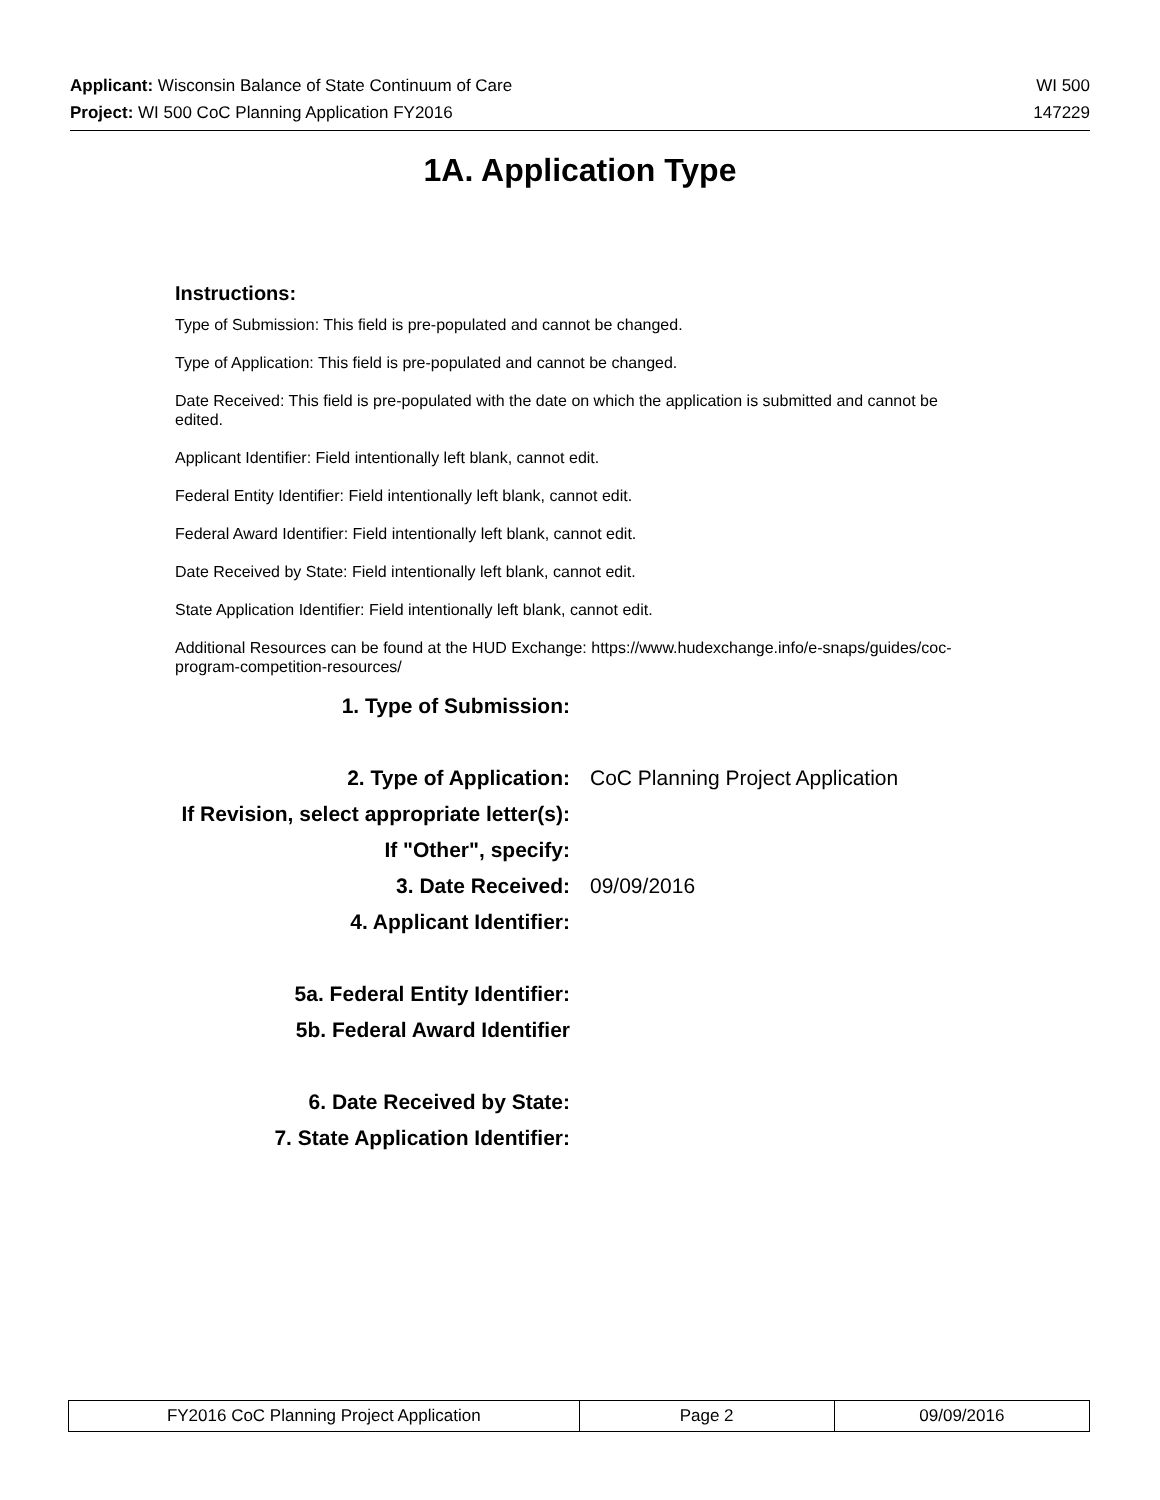Applicant: Wisconsin Balance of State Continuum of Care WI 500
Project: WI 500 CoC Planning Application FY2016 147229
1A. Application Type
Instructions:
Type of Submission: This field is pre-populated and cannot be changed.
Type of Application: This field is pre-populated and cannot be changed.
Date Received: This field is pre-populated with the date on which the application is submitted and cannot be edited.
Applicant Identifier: Field intentionally left blank, cannot edit.
Federal Entity Identifier: Field intentionally left blank, cannot edit.
Federal Award Identifier: Field intentionally left blank, cannot edit.
Date Received by State: Field intentionally left blank, cannot edit.
State Application Identifier: Field intentionally left blank, cannot edit.
Additional Resources can be found at the HUD Exchange: https://www.hudexchange.info/e-snaps/guides/coc-program-competition-resources/
1. Type of Submission:
2. Type of Application: CoC Planning Project Application
If Revision, select appropriate letter(s):
If "Other", specify:
3. Date Received: 09/09/2016
4. Applicant Identifier:
5a. Federal Entity Identifier:
5b. Federal Award Identifier
6. Date Received by State:
7. State Application Identifier:
| FY2016 CoC Planning Project Application | Page 2 | 09/09/2016 |